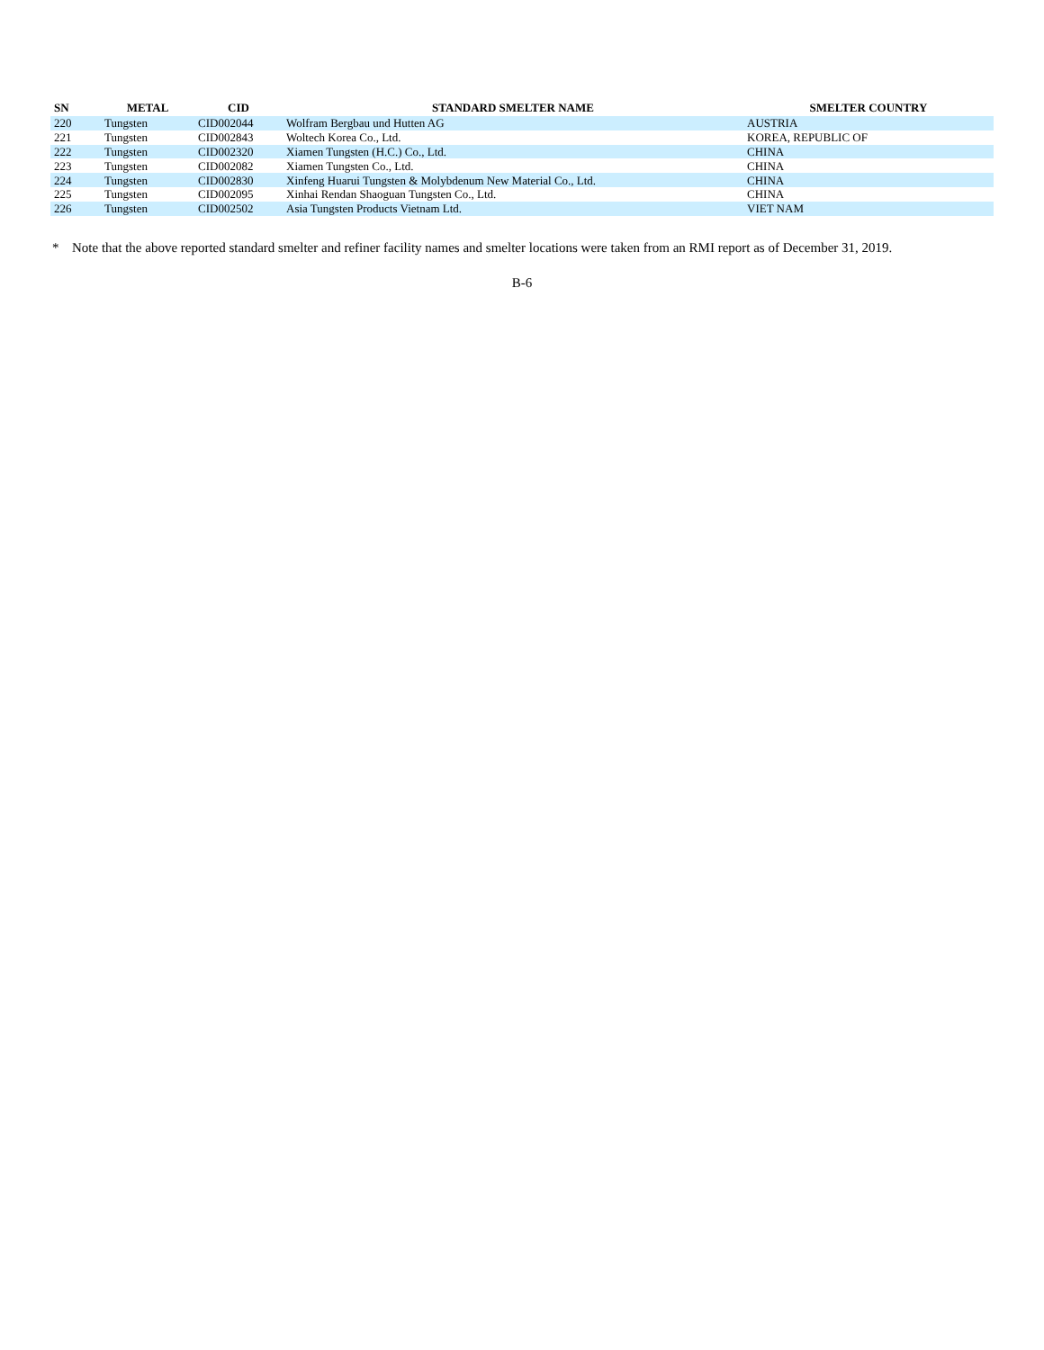| SN | METAL | CID | STANDARD SMELTER NAME | SMELTER COUNTRY |
| --- | --- | --- | --- | --- |
| 220 | Tungsten | CID002044 | Wolfram Bergbau und Hutten AG | AUSTRIA |
| 221 | Tungsten | CID002843 | Woltech Korea Co., Ltd. | KOREA, REPUBLIC OF |
| 222 | Tungsten | CID002320 | Xiamen Tungsten (H.C.) Co., Ltd. | CHINA |
| 223 | Tungsten | CID002082 | Xiamen Tungsten Co., Ltd. | CHINA |
| 224 | Tungsten | CID002830 | Xinfeng Huarui Tungsten & Molybdenum New Material Co., Ltd. | CHINA |
| 225 | Tungsten | CID002095 | Xinhai Rendan Shaoguan Tungsten Co., Ltd. | CHINA |
| 226 | Tungsten | CID002502 | Asia Tungsten Products Vietnam Ltd. | VIET NAM |
* Note that the above reported standard smelter and refiner facility names and smelter locations were taken from an RMI report as of December 31, 2019.
B-6